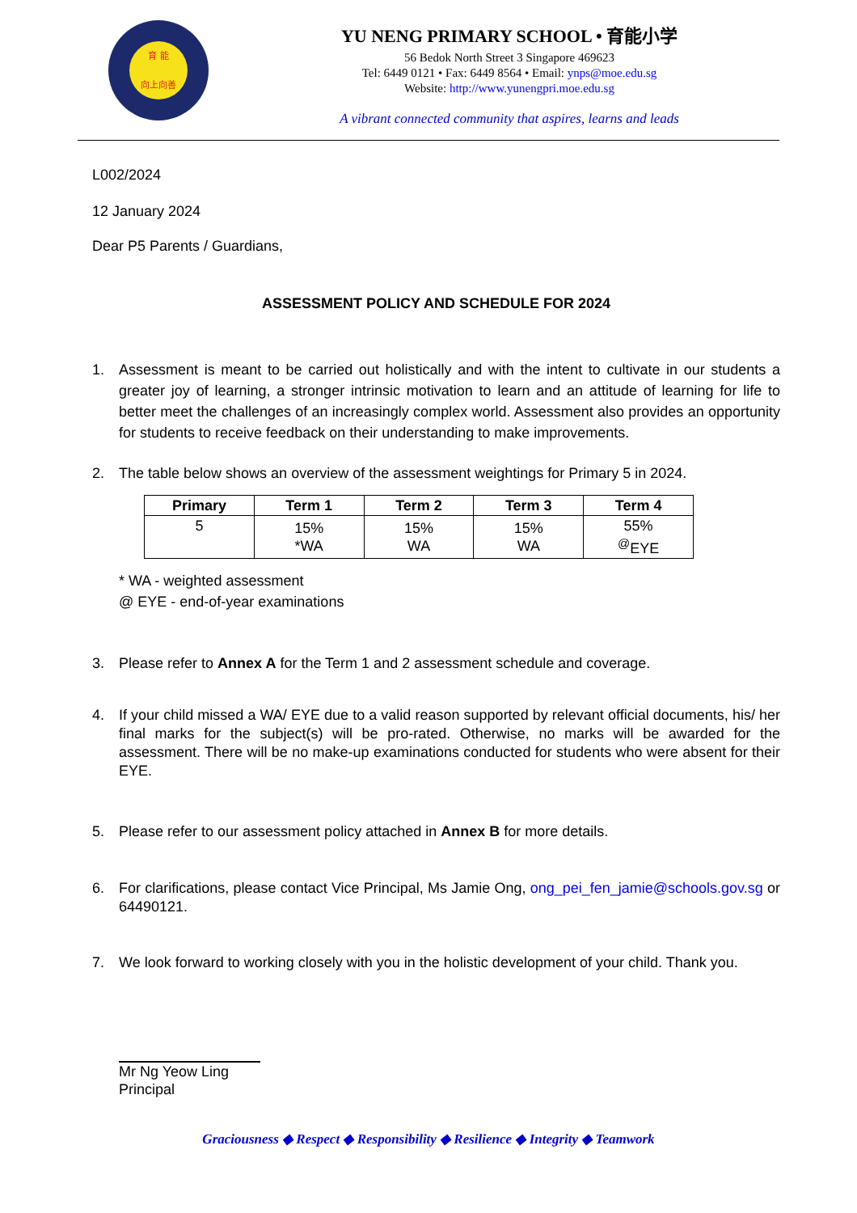育 能
向上向善
YU NENG PRIMARY SCHOOL • 育能小学
56 Bedok North Street 3 Singapore 469623
Tel: 6449 0121 • Fax: 6449 8564 • Email: ynps@moe.edu.sg
Website: http://www.yunengpri.moe.edu.sg
A vibrant connected community that aspires, learns and leads
L002/2024
12 January 2024
Dear P5 Parents / Guardians,
ASSESSMENT POLICY AND SCHEDULE FOR 2024
1. Assessment is meant to be carried out holistically and with the intent to cultivate in our students a greater joy of learning, a stronger intrinsic motivation to learn and an attitude of learning for life to better meet the challenges of an increasingly complex world. Assessment also provides an opportunity for students to receive feedback on their understanding to make improvements.
2. The table below shows an overview of the assessment weightings for Primary 5 in 2024.
| Primary | Term 1 | Term 2 | Term 3 | Term 4 |
| --- | --- | --- | --- | --- |
| 5 | 15% *WA | 15% WA | 15% WA | 55% <sup>@</sup>EYE |
* WA - weighted assessment
@ EYE - end-of-year examinations
3. Please refer to Annex A for the Term 1 and 2 assessment schedule and coverage.
4. If your child missed a WA/ EYE due to a valid reason supported by relevant official documents, his/ her final marks for the subject(s) will be pro-rated. Otherwise, no marks will be awarded for the assessment. There will be no make-up examinations conducted for students who were absent for their EYE.
5. Please refer to our assessment policy attached in Annex B for more details.
6. For clarifications, please contact Vice Principal, Ms Jamie Ong, ong_pei_fen_jamie@schools.gov.sg or 64490121.
7. We look forward to working closely with you in the holistic development of your child. Thank you.
Mr Ng Yeow Ling
Principal
Graciousness ◆ Respect ◆ Responsibility ◆ Resilience ◆ Integrity ◆ Teamwork